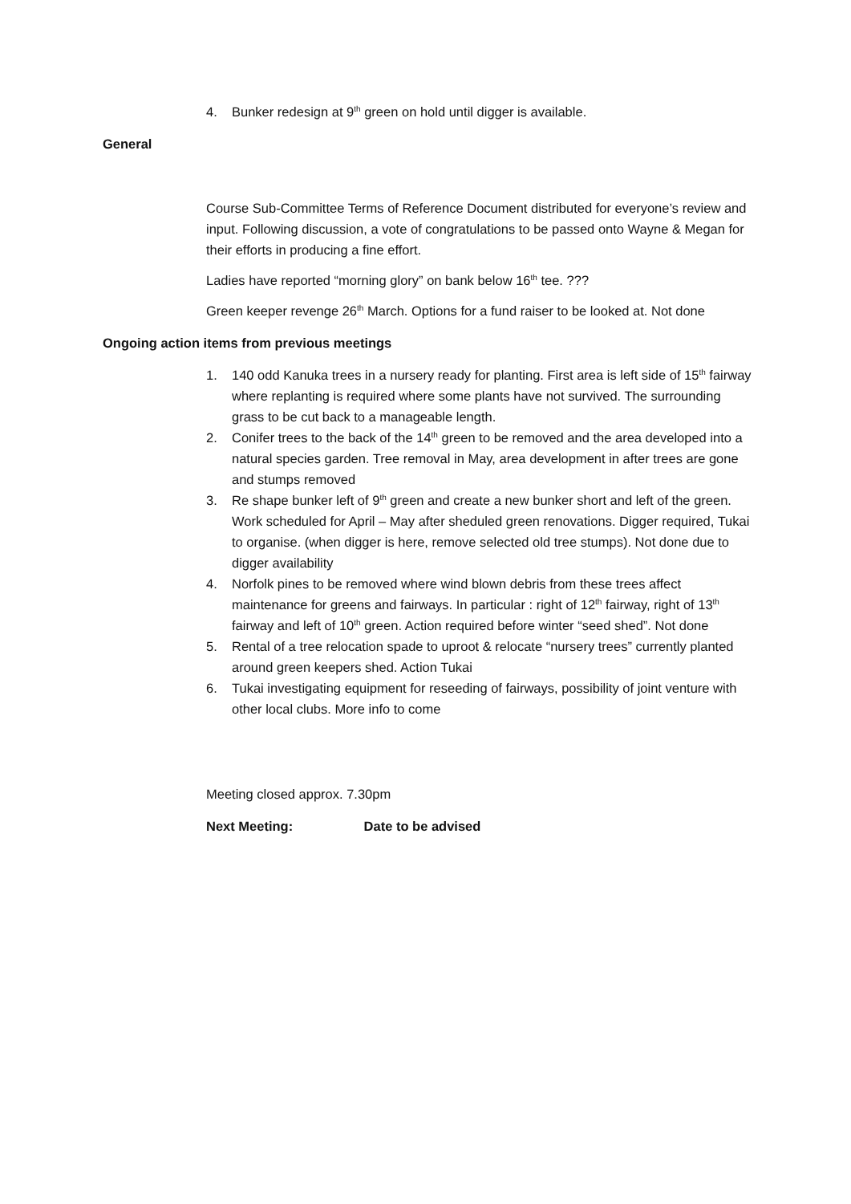4. Bunker redesign at 9<sup>th</sup> green on hold until digger is available.
General
Course Sub-Committee Terms of Reference Document distributed for everyone’s review and input. Following discussion, a vote of congratulations to be passed onto Wayne & Megan for their efforts in producing a fine effort.
Ladies have reported “morning glory” on bank below 16<sup>th</sup> tee. ???
Green keeper revenge 26<sup>th</sup> March. Options for a fund raiser to be looked at. Not done
Ongoing action items from previous meetings
1. 140 odd Kanuka trees in a nursery ready for planting. First area is left side of 15<sup>th</sup> fairway where replanting is required where some plants have not survived. The surrounding grass to be cut back to a manageable length.
2. Conifer trees to the back of the 14<sup>th</sup> green to be removed and the area developed into a natural species garden. Tree removal in May, area development in after trees are gone and stumps removed
3. Re shape bunker left of 9<sup>th</sup> green and create a new bunker short and left of the green. Work scheduled for April – May after sheduled green renovations. Digger required, Tukai to organise. (when digger is here, remove selected old tree stumps). Not done due to digger availability
4. Norfolk pines to be removed where wind blown debris from these trees affect maintenance for greens and fairways. In particular : right of 12<sup>th</sup> fairway, right of 13<sup>th</sup> fairway and left of 10<sup>th</sup> green. Action required before winter “seed shed”. Not done
5. Rental of a tree relocation spade to uproot & relocate “nursery trees” currently planted around green keepers shed. Action Tukai
6. Tukai investigating equipment for reseeding of fairways, possibility of joint venture with other local clubs. More info to come
Meeting closed approx. 7.30pm
Next Meeting: Date to be advised